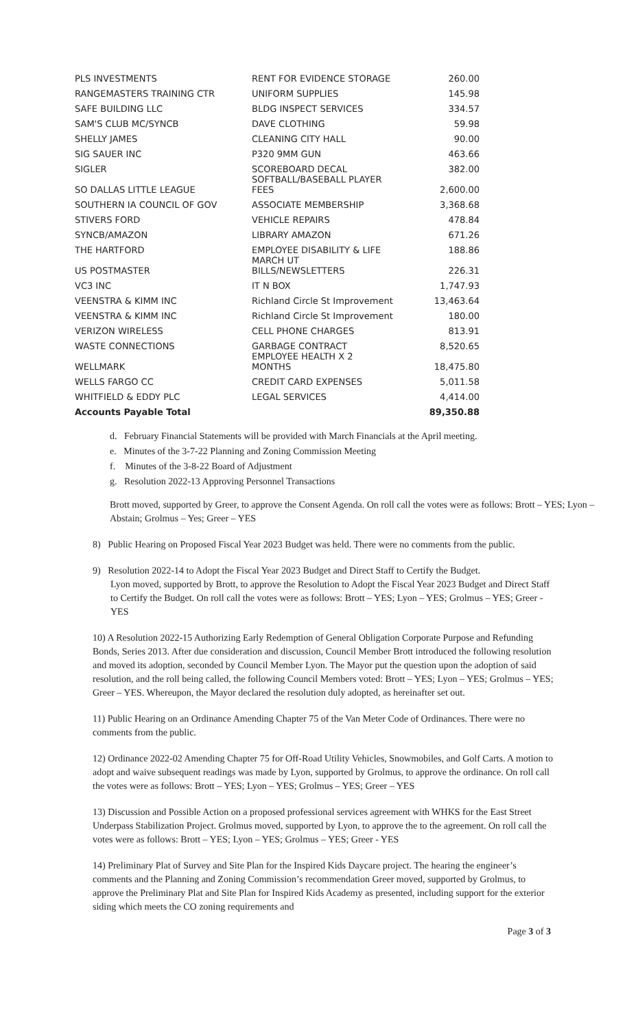| PLS INVESTMENTS | RENT FOR EVIDENCE STORAGE | 260.00 |
| RANGEMASTERS TRAINING CTR | UNIFORM SUPPLIES | 145.98 |
| SAFE BUILDING LLC | BLDG INSPECT SERVICES | 334.57 |
| SAM'S CLUB MC/SYNCB | DAVE CLOTHING | 59.98 |
| SHELLY JAMES | CLEANING CITY HALL | 90.00 |
| SIG SAUER INC | P320 9MM GUN | 463.66 |
| SIGLER | SCOREBOARD DECAL | 382.00 |
| SO DALLAS LITTLE LEAGUE | SOFTBALL/BASEBALL PLAYER FEES | 2,600.00 |
| SOUTHERN IA COUNCIL OF GOV | ASSOCIATE MEMBERSHIP | 3,368.68 |
| STIVERS FORD | VEHICLE REPAIRS | 478.84 |
| SYNCB/AMAZON | LIBRARY AMAZON | 671.26 |
| THE HARTFORD | EMPLOYEE DISABILITY & LIFE | 188.86 |
| US POSTMASTER | MARCH UT BILLS/NEWSLETTERS | 226.31 |
| VC3 INC | IT N BOX | 1,747.93 |
| VEENSTRA & KIMM INC | Richland Circle St Improvement | 13,463.64 |
| VEENSTRA & KIMM INC | Richland Circle St Improvement | 180.00 |
| VERIZON WIRELESS | CELL PHONE CHARGES | 813.91 |
| WASTE CONNECTIONS | GARBAGE CONTRACT | 8,520.65 |
| WELLMARK | EMPLOYEE HEALTH X 2 MONTHS | 18,475.80 |
| WELLS FARGO CC | CREDIT CARD EXPENSES | 5,011.58 |
| WHITFIELD & EDDY PLC | LEGAL SERVICES | 4,414.00 |
| Accounts Payable Total | | 89,350.88 |
d. February Financial Statements will be provided with March Financials at the April meeting.
e. Minutes of the 3-7-22 Planning and Zoning Commission Meeting
f. Minutes of the 3-8-22 Board of Adjustment
g. Resolution 2022-13 Approving Personnel Transactions
Brott moved, supported by Greer, to approve the Consent Agenda. On roll call the votes were as follows: Brott – YES; Lyon – Abstain; Grolmus – Yes; Greer – YES
8) Public Hearing on Proposed Fiscal Year 2023 Budget was held. There were no comments from the public.
9) Resolution 2022-14 to Adopt the Fiscal Year 2023 Budget and Direct Staff to Certify the Budget.
Lyon moved, supported by Brott, to approve the Resolution to Adopt the Fiscal Year 2023 Budget and Direct Staff to Certify the Budget. On roll call the votes were as follows: Brott – YES; Lyon – YES; Grolmus – YES; Greer - YES
10) A Resolution 2022-15 Authorizing Early Redemption of General Obligation Corporate Purpose and Refunding Bonds, Series 2013. After due consideration and discussion, Council Member Brott introduced the following resolution and moved its adoption, seconded by Council Member Lyon. The Mayor put the question upon the adoption of said resolution, and the roll being called, the following Council Members voted: Brott – YES; Lyon – YES; Grolmus – YES; Greer – YES. Whereupon, the Mayor declared the resolution duly adopted, as hereinafter set out.
11) Public Hearing on an Ordinance Amending Chapter 75 of the Van Meter Code of Ordinances. There were no comments from the public.
12) Ordinance 2022-02 Amending Chapter 75 for Off-Road Utility Vehicles, Snowmobiles, and Golf Carts. A motion to adopt and waive subsequent readings was made by Lyon, supported by Grolmus, to approve the ordinance. On roll call the votes were as follows: Brott – YES; Lyon – YES; Grolmus – YES; Greer – YES
13) Discussion and Possible Action on a proposed professional services agreement with WHKS for the East Street Underpass Stabilization Project. Grolmus moved, supported by Lyon, to approve the to the agreement. On roll call the votes were as follows: Brott – YES; Lyon – YES; Grolmus – YES; Greer - YES
14) Preliminary Plat of Survey and Site Plan for the Inspired Kids Daycare project. The hearing the engineer’s comments and the Planning and Zoning Commission’s recommendation Greer moved, supported by Grolmus, to approve the Preliminary Plat and Site Plan for Inspired Kids Academy as presented, including support for the exterior siding which meets the CO zoning requirements and
Page 3 of 3